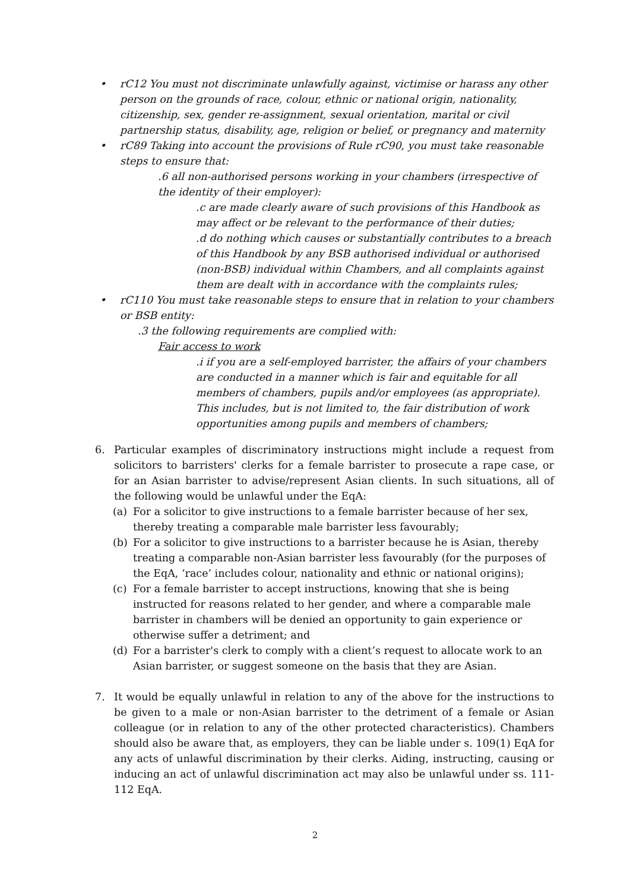• rC12 You must not discriminate unlawfully against, victimise or harass any other person on the grounds of race, colour, ethnic or national origin, nationality, citizenship, sex, gender re-assignment, sexual orientation, marital or civil partnership status, disability, age, religion or belief, or pregnancy and maternity
• rC89 Taking into account the provisions of Rule rC90, you must take reasonable steps to ensure that:
.6 all non-authorised persons working in your chambers (irrespective of the identity of their employer):
.c are made clearly aware of such provisions of this Handbook as may affect or be relevant to the performance of their duties;
.d do nothing which causes or substantially contributes to a breach of this Handbook by any BSB authorised individual or authorised (non-BSB) individual within Chambers, and all complaints against them are dealt with in accordance with the complaints rules;
• rC110 You must take reasonable steps to ensure that in relation to your chambers or BSB entity:
.3 the following requirements are complied with:
Fair access to work
.i if you are a self-employed barrister, the affairs of your chambers are conducted in a manner which is fair and equitable for all members of chambers, pupils and/or employees (as appropriate). This includes, but is not limited to, the fair distribution of work opportunities among pupils and members of chambers;
6. Particular examples of discriminatory instructions might include a request from solicitors to barristers' clerks for a female barrister to prosecute a rape case, or for an Asian barrister to advise/represent Asian clients. In such situations, all of the following would be unlawful under the EqA:
(a) For a solicitor to give instructions to a female barrister because of her sex, thereby treating a comparable male barrister less favourably;
(b) For a solicitor to give instructions to a barrister because he is Asian, thereby treating a comparable non-Asian barrister less favourably (for the purposes of the EqA, ‘race’ includes colour, nationality and ethnic or national origins);
(c) For a female barrister to accept instructions, knowing that she is being instructed for reasons related to her gender, and where a comparable male barrister in chambers will be denied an opportunity to gain experience or otherwise suffer a detriment; and
(d) For a barrister's clerk to comply with a client’s request to allocate work to an Asian barrister, or suggest someone on the basis that they are Asian.
7. It would be equally unlawful in relation to any of the above for the instructions to be given to a male or non-Asian barrister to the detriment of a female or Asian colleague (or in relation to any of the other protected characteristics). Chambers should also be aware that, as employers, they can be liable under s. 109(1) EqA for any acts of unlawful discrimination by their clerks. Aiding, instructing, causing or inducing an act of unlawful discrimination act may also be unlawful under ss. 111-112 EqA.
2